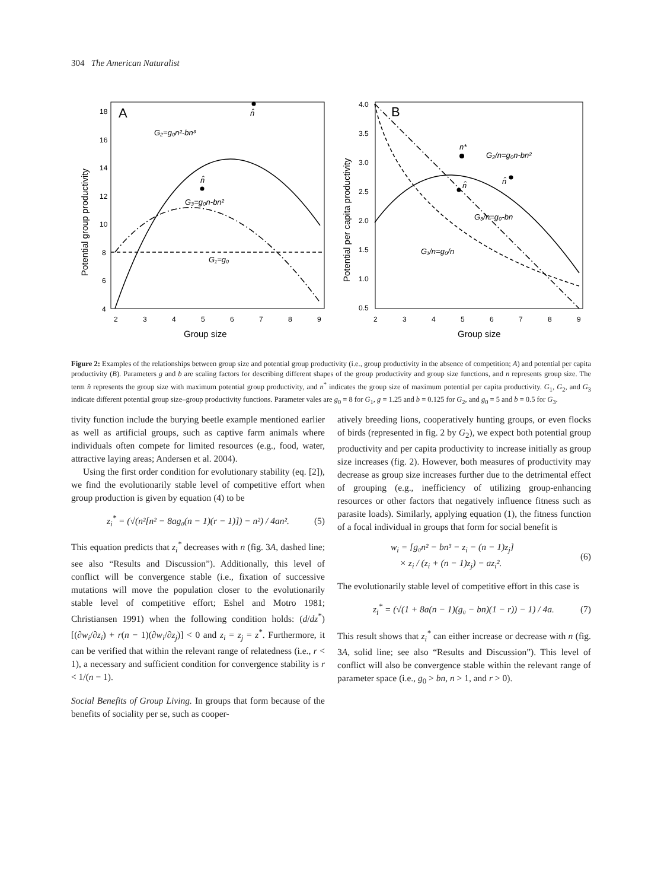304 The American Naturalist
A
B
18
16
14
12
10
8
6
4
2
3
4
5
6
7
8
9
4.0
3.5
3.0
2.5
2.0
1.5
1.0
0.5
2
3
4
5
6
7
8
9
Group size
Group size
Potential group productivity
Potential per capita productivity
G₂=g₀n²-bn³
G₃=g₀n-bn²
G₁=g₀
n̂
n̂
n*
n̂
n̂
G₂/n=g₀n-bn²
G₃/n=g₀-bn
G₁/n=g₀/n
Figure 2: Examples of the relationships between group size and potential group productivity (i.e., group productivity in the absence of competition; A) and potential per capita productivity (B). Parameters g and b are scaling factors for describing different shapes of the group productivity and group size functions, and n represents group size. The term n̂ represents the group size with maximum potential group productivity, and n<sup>*</sup> indicates the group size of maximum potential per capita productivity. G<sub>1</sub>, G<sub>2</sub>, and G<sub>3</sub> indicate different potential group size–group productivity functions. Parameter vales are g<sub>0</sub> = 8 for G<sub>1</sub>, g = 1.25 and b = 0.125 for G<sub>2</sub>, and g<sub>0</sub> = 5 and b = 0.5 for G<sub>3</sub>.
tivity function include the burying beetle example mentioned earlier as well as artificial groups, such as captive farm animals where individuals often compete for limited resources (e.g., food, water, attractive laying areas; Andersen et al. 2004).
Using the first order condition for evolutionary stability (eq. [2]), we find the evolutionarily stable level of competitive effort when group production is given by equation (4) to be
z<sub>i</sub><sup>*</sup> = (√(n²[n² − 8ag₀(n − 1)(r − 1)]) − n²) / 4an². (5)
This equation predicts that z<sub>i</sub><sup>*</sup> decreases with n (fig. 3A, dashed line; see also “Results and Discussion”). Additionally, this level of conflict will be convergence stable (i.e., fixation of successive mutations will move the population closer to the evolutionarily stable level of competitive effort; Eshel and Motro 1981; Christiansen 1991) when the following condition holds: (d/dz<sup>*</sup>)[(∂w<sub>i</sub>/∂z<sub>i</sub>) + r(n − 1)(∂w<sub>i</sub>/∂z<sub>j</sub>)] < 0 and z<sub>i</sub> = z<sub>j</sub> = z<sup>*</sup>. Furthermore, it can be verified that within the relevant range of relatedness (i.e., r < 1), a necessary and sufficient condition for convergence stability is r < 1/(n − 1).
Social Benefits of Group Living. In groups that form because of the benefits of sociality per se, such as cooper-
atively breeding lions, cooperatively hunting groups, or even flocks of birds (represented in fig. 2 by G<sub>2</sub>), we expect both potential group productivity and per capita productivity to increase initially as group size increases (fig. 2). However, both measures of productivity may decrease as group size increases further due to the detrimental effect of grouping (e.g., inefficiency of utilizing group-enhancing resources or other factors that negatively influence fitness such as parasite loads). Similarly, applying equation (1), the fitness function of a focal individual in groups that form for social benefit is
w<sub>i</sub> = [g₀n² − bn³ − z<sub>i</sub> − (n − 1)z<sub>j</sub>]
× z<sub>i</sub> / (z<sub>i</sub> + (n − 1)z<sub>j</sub>) − az<sub>i</sub>². (6)
The evolutionarily stable level of competitive effort in this case is
z<sub>i</sub><sup>*</sup> = (√(1 + 8a(n − 1)(g₀ − bn)(1 − r)) − 1) / 4a. (7)
This result shows that z<sub>i</sub><sup>*</sup> can either increase or decrease with n (fig. 3A, solid line; see also “Results and Discussion”). This level of conflict will also be convergence stable within the relevant range of parameter space (i.e., g<sub>0</sub> > bn, n > 1, and r > 0).